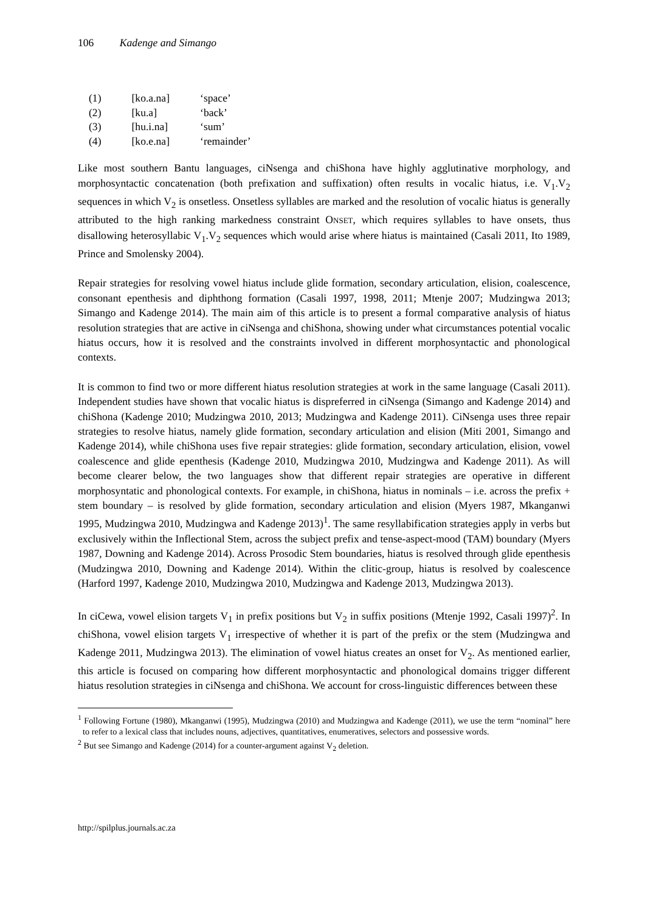106 Kadenge and Simango
| (1) | [ko.a.na] | ‘space’ |
| (2) | [ku.a] | ‘back’ |
| (3) | [hu.i.na] | ‘sum’ |
| (4) | [ko.e.na] | ‘remainder’ |
Like most southern Bantu languages, ciNsenga and chiShona have highly agglutinative morphology, and morphosyntactic concatenation (both prefixation and suffixation) often results in vocalic hiatus, i.e. V<sub>1</sub>.V<sub>2</sub> sequences in which V<sub>2</sub> is onsetless. Onsetless syllables are marked and the resolution of vocalic hiatus is generally attributed to the high ranking markedness constraint ONSET, which requires syllables to have onsets, thus disallowing heterosyllabic V<sub>1</sub>.V<sub>2</sub> sequences which would arise where hiatus is maintained (Casali 2011, Ito 1989, Prince and Smolensky 2004).
Repair strategies for resolving vowel hiatus include glide formation, secondary articulation, elision, coalescence, consonant epenthesis and diphthong formation (Casali 1997, 1998, 2011; Mtenje 2007; Mudzingwa 2013; Simango and Kadenge 2014). The main aim of this article is to present a formal comparative analysis of hiatus resolution strategies that are active in ciNsenga and chiShona, showing under what circumstances potential vocalic hiatus occurs, how it is resolved and the constraints involved in different morphosyntactic and phonological contexts.
It is common to find two or more different hiatus resolution strategies at work in the same language (Casali 2011). Independent studies have shown that vocalic hiatus is dispreferred in ciNsenga (Simango and Kadenge 2014) and chiShona (Kadenge 2010; Mudzingwa 2010, 2013; Mudzingwa and Kadenge 2011). CiNsenga uses three repair strategies to resolve hiatus, namely glide formation, secondary articulation and elision (Miti 2001, Simango and Kadenge 2014), while chiShona uses five repair strategies: glide formation, secondary articulation, elision, vowel coalescence and glide epenthesis (Kadenge 2010, Mudzingwa 2010, Mudzingwa and Kadenge 2011). As will become clearer below, the two languages show that different repair strategies are operative in different morphosyntatic and phonological contexts. For example, in chiShona, hiatus in nominals – i.e. across the prefix + stem boundary – is resolved by glide formation, secondary articulation and elision (Myers 1987, Mkanganwi 1995, Mudzingwa 2010, Mudzingwa and Kadenge 2013)<sup>1</sup>. The same resyllabification strategies apply in verbs but exclusively within the Inflectional Stem, across the subject prefix and tense-aspect-mood (TAM) boundary (Myers 1987, Downing and Kadenge 2014). Across Prosodic Stem boundaries, hiatus is resolved through glide epenthesis (Mudzingwa 2010, Downing and Kadenge 2014). Within the clitic-group, hiatus is resolved by coalescence (Harford 1997, Kadenge 2010, Mudzingwa 2010, Mudzingwa and Kadenge 2013, Mudzingwa 2013).
In ciCewa, vowel elision targets V<sub>1</sub> in prefix positions but V<sub>2</sub> in suffix positions (Mtenje 1992, Casali 1997)<sup>2</sup>. In chiShona, vowel elision targets V<sub>1</sub> irrespective of whether it is part of the prefix or the stem (Mudzingwa and Kadenge 2011, Mudzingwa 2013). The elimination of vowel hiatus creates an onset for V<sub>2</sub>. As mentioned earlier, this article is focused on comparing how different morphosyntactic and phonological domains trigger different hiatus resolution strategies in ciNsenga and chiShona. We account for cross-linguistic differences between these
<sup>1</sup> Following Fortune (1980), Mkanganwi (1995), Mudzingwa (2010) and Mudzingwa and Kadenge (2011), we use the term “nominal” here to refer to a lexical class that includes nouns, adjectives, quantitatives, enumeratives, selectors and possessive words.
<sup>2</sup> But see Simango and Kadenge (2014) for a counter-argument against V<sub>2</sub> deletion.
http://spilplus.journals.ac.za